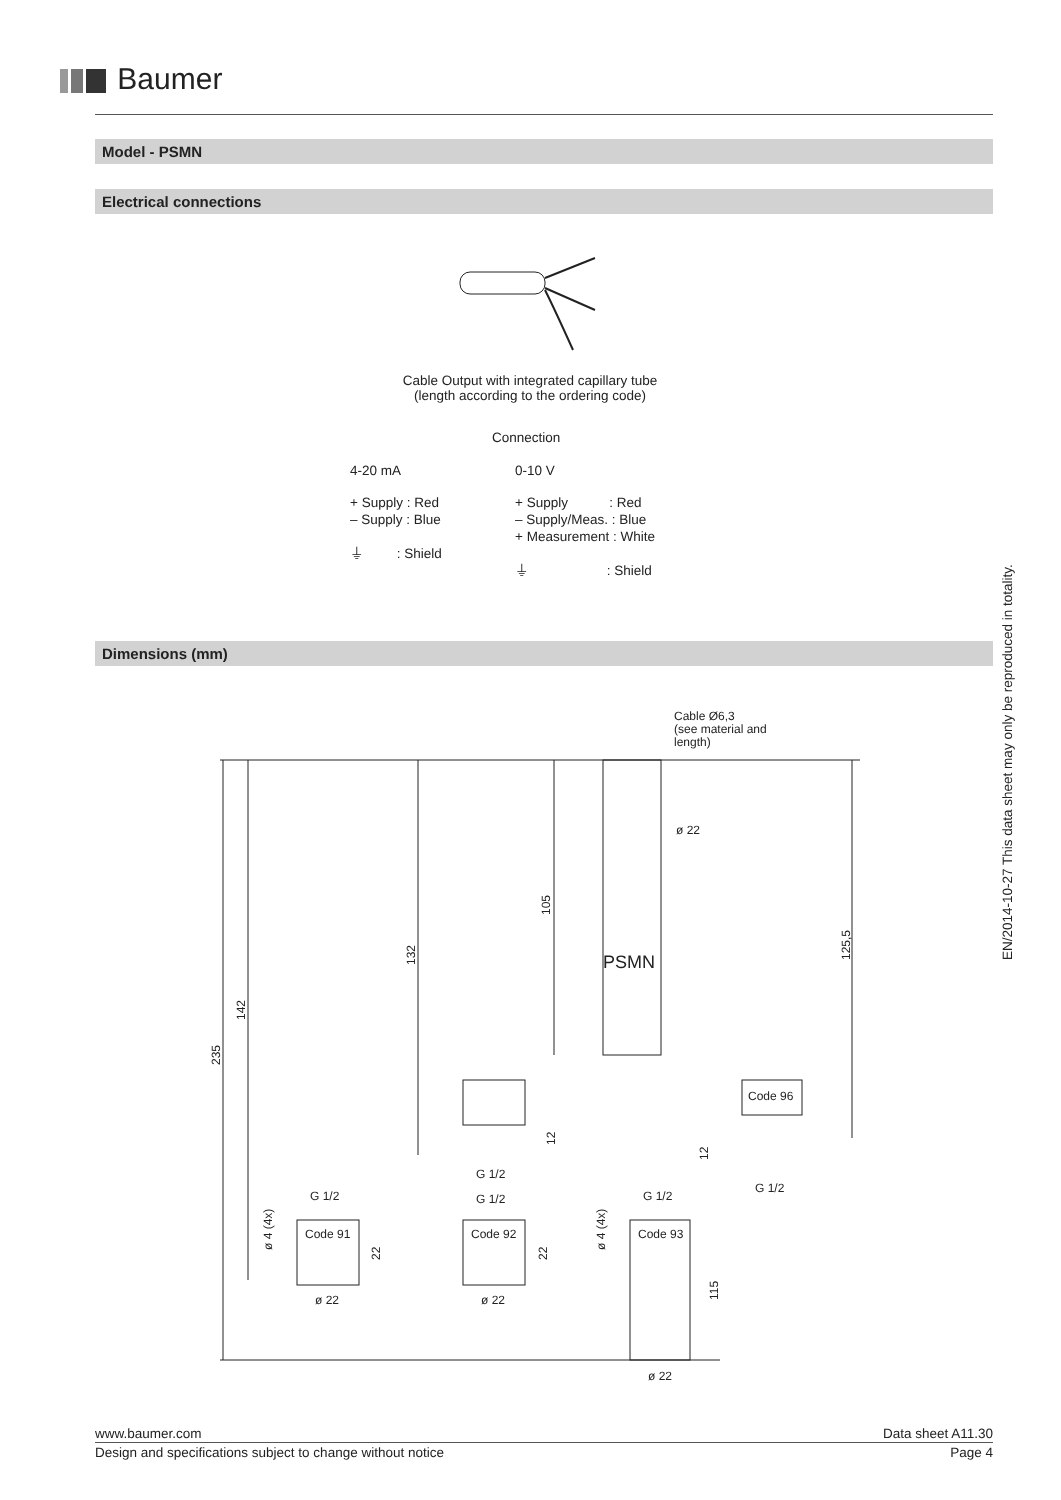Baumer
Model - PSMN
Electrical connections
Cable Output with integrated capillary tube
(length according to the ordering code)
Connection
4-20 mA 0-10 V
+ Supply : Red
– Supply : Blue
⏚ : Shield
+ Supply : Red
– Supply/Meas. : Blue
+ Measurement : White
⏚ : Shield
Dimensions (mm)
Cable Ø6,3
(see material and
length)
ø 22
PSMN
Code 96
Code 91
Code 92
Code 93
G 1/2
G 1/2
G 1/2
G 1/2
G 1/2
ø 22
ø 22
ø 22
235
142
132
105
125,5
12
12
22
22
115
ø 4 (4x)
ø 4 (4x)
EN/2014-10-27 This data sheet may only be reproduced in totality.
www.baumer.com Data sheet A11.30
Design and specifications subject to change without notice Page 4